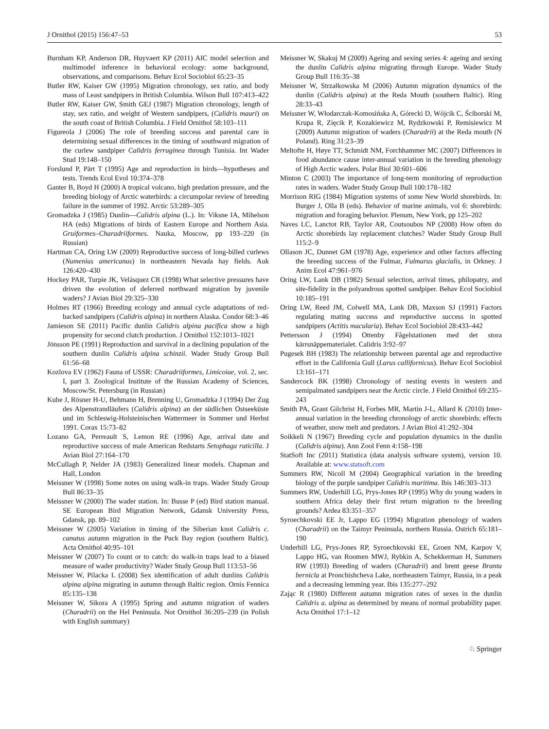J Ornithol (2015) 156:47–53 53
Burnham KP, Anderson DR, Huyvaert KP (2011) AIC model selection and multimodel inference in behavioral ecology: some background, observations, and comparisons. Behav Ecol Sociobiol 65:23–35
Butler RW, Kaiser GW (1995) Migration chronology, sex ratio, and body mass of Least sandpipers in British Columbia. Wilson Bull 107:413–422
Butler RW, Kaiser GW, Smith GEJ (1987) Migration chronology, length of stay, sex ratio, and weight of Western sandpipers, (Calidris mauri) on the south coast of British Columbia. J Field Ornithol 58:103–111
Figureola J (2006) The role of breeding success and parental care in determining sexual differences in the timing of southward migration of the curlew sandpiper Calidris ferruginea through Tunisia. Int Wader Stud 19:148–150
Forslund P, Pärt T (1995) Age and reproduction in birds—hypotheses and tests. Trends Ecol Evol 10:374–378
Ganter B, Boyd H (2000) A tropical volcano, high predation pressure, and the breeding biology of Arctic waterbirds: a circumpolar review of breeding failure in the summer of 1992. Arctic 53:289–305
Gromadzka J (1985) Dunlin—Calidris alpina (L.). In: Viksne IA, Mihelson HA (eds) Migrations of birds of Eastern Europe and Northern Asia. Gruiformes–Charadriiformes. Nauka, Moscow, pp 193–220 (in Russian)
Hartman CA, Oring LW (2009) Reproductive success of long-billed curlews (Numenius americanus) in northeastern Nevada hay fields. Auk 126:420–430
Hockey PAR, Turpie JK, Velásquez CR (1998) What selective pressures have driven the evolution of deferred northward migration by juvenile waders? J Avian Biol 29:325–330
Holmes RT (1966) Breeding ecology and annual cycle adaptations of red-backed sandpipers (Calidris alpina) in northern Alaska. Condor 68:3–46
Jamieson SE (2011) Pacific dunlin Calidris alpina pacifica show a high propensity for second clutch production. J Ornithol 152:1013–1021
Jönsson PE (1991) Reproduction and survival in a declining population of the southern dunlin Calidris alpina schinzii. Wader Study Group Bull 61:56–68
Kozlova EV (1962) Fauna of USSR: Charadriiformes, Limicoiae, vol. 2, sec. I, part 3. Zoological Institute of the Russian Academy of Sciences, Moscow/St. Petersburg (in Russian)
Kube J, Rösner H-U, Behmann H, Brenning U, Gromadzka J (1994) Der Zug des Alpenstrandläufers (Calidris alpina) an der südlichen Ostseeküste und im Schleswig-Holsteinischen Wattermeer in Sommer und Herbst 1991. Corax 15:73–82
Lozano GA, Perreault S, Lemon RE (1996) Age, arrival date and reproductive success of male American Redstarts Setophaga ruticilla. J Avian Biol 27:164–170
McCullagh P, Nelder JA (1983) Generalized linear models. Chapman and Hall, London
Meissner W (1998) Some notes on using walk-in traps. Wader Study Group Bull 86:33–35
Meissner W (2000) The wader station. In: Busse P (ed) Bird station manual. SE European Bird Migration Network, Gdansk University Press, Gdansk, pp. 89–102
Meissner W (2005) Variation in timing of the Siberian knot Calidris c. canutus autumn migration in the Puck Bay region (southern Baltic). Acta Ornithol 40:95–101
Meissner W (2007) To count or to catch: do walk-in traps lead to a biased measure of wader productivity? Wader Study Group Bull 113:53–56
Meissner W, Pilacka L (2008) Sex identification of adult dunlins Calidris alpina alpina migrating in autumn through Baltic region. Ornis Fennica 85:135–138
Meissner W, Sikora A (1995) Spring and autumn migration of waders (Charadrii) on the Hel Peninsula. Not Ornithol 36:205–239 (in Polish with English summary)
Meissner W, Skakuj M (2009) Ageing and sexing series 4: ageing and sexing the dunlin Calidris alpina migrating through Europe. Wader Study Group Bull 116:35–38
Meissner W, Strzałkowska M (2006) Autumn migration dynamics of the dunlin (Calidris alpina) at the Reda Mouth (southern Baltic). Ring 28:33–43
Meissner W, Włodarczak-Komosińska A, Górecki D, Wójcik C, Ściborski M, Krupa R, Zięcik P, Kozakiewicz M, Rydzkowski P, Remisiewicz M (2009) Autumn migration of waders (Charadrii) at the Reda mouth (N Poland). Ring 31:23–39
Meltofte H, Høye TT, Schmidt NM, Forchhammer MC (2007) Differences in food abundance cause inter-annual variation in the breeding phenology of High Arctic waders. Polar Biol 30:601–606
Minton C (2003) The importance of long-term monitoring of reproduction rates in waders. Wader Study Group Bull 100:178–182
Morrison RIG (1984) Migration systems of some New World shorebirds. In: Burger J, Olla B (eds). Behavior of marine animals, vol 6: shorebirds: migration and foraging behavior. Plenum, New York, pp 125–202
Naves LC, Lanctot RB, Taylor AR, Coutsoubos NP (2008) How often do Arctic shorebirds lay replacement clutches? Wader Study Group Bull 115:2–9
Ollason JC, Dunnet GM (1978) Age, experience and other factors affecting the breeding success of the Fulmar, Fulmarus glacialis, in Orkney. J Anim Ecol 47:961–976
Oring LW, Lank DB (1982) Sexual selection, arrival times, philopatry, and site-fidelity in the polyandrous spotted sandpiper. Behav Ecol Sociobiol 10:185–191
Oring LW, Reed JM, Colwell MA, Lank DB, Maxson SJ (1991) Factors regulating mating success and reproductive success in spotted sandpipers (Actitis macularia). Behav Ecol Sociobiol 28:433–442
Pettersson J (1994) Ottenby Fågelstationen med det stora kärrsnäppematerialet. Calidris 3:92–97
Pugesek BH (1983) The relationship between parental age and reproductive effort in the California Gull (Larus callifornicus). Behav Ecol Sociobiol 13:161–171
Sandercock BK (1998) Chronology of nesting events in western and semipalmated sandpipers near the Arctic circle. J Field Ornithol 69:235–243
Smith PA, Grant Gilchrist H, Forbes MR, Martin J-L, Allard K (2010) Inter-annual variation in the breeding chronology of arctic shorebirds: effects of weather, snow melt and predators. J Avian Biol 41:292–304
Soikkeli N (1967) Breeding cycle and population dynamics in the dunlin (Calidris alpina). Ann Zool Fenn 4:158–198
StatSoft Inc (2011) Statistica (data analysis software system), version 10. Available at: www.statsoft.com
Summers RW, Nicoll M (2004) Geographical variation in the breeding biology of the purple sandpiper Calidris maritima. Ibis 146:303–313
Summers RW, Underhill LG, Prys-Jones RP (1995) Why do young waders in southern Africa delay their first return migration to the breeding grounds? Ardea 83:351–357
Syroechkovski EE Jr, Lappo EG (1994) Migration phenology of waders (Charadrii) on the Taimyr Peninsula, northern Russia. Ostrich 65:181–190
Underhill LG, Prys-Jones RP, Syroechkovski EE, Groen NM, Karpov V, Lappo HG, van Roomen MWJ, Rybkin A, Schekkerman H, Summers RW (1993) Breeding of waders (Charadrii) and brent geese Branta bernicla at Pronchishcheva Lake, northeastern Taimyr, Russia, in a peak and a decreasing lemming year. Ibis 135:277–292
Zając R (1980) Different autumn migration rates of sexes in the dunlin Calidris a. alpina as determined by means of normal probability paper. Acta Ornithol 17:1–12
♘ Springer